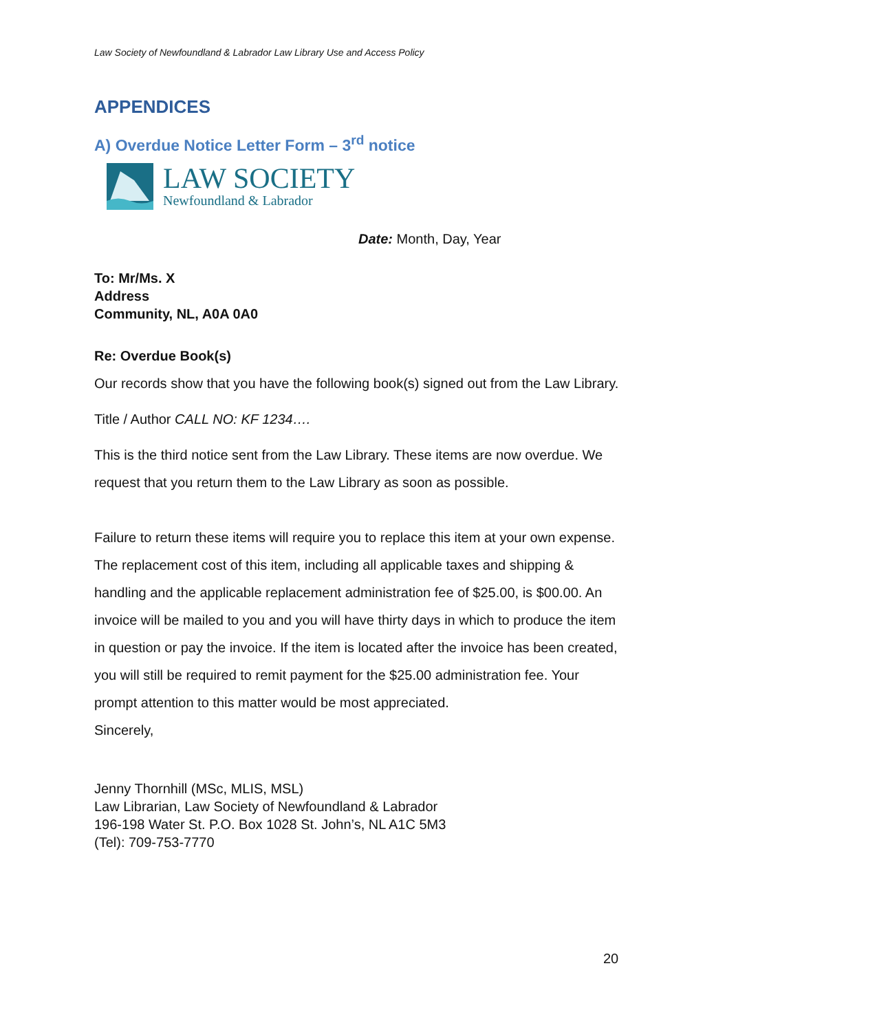Law Society of Newfoundland & Labrador Law Library Use and Access Policy
APPENDICES
A) Overdue Notice Letter Form – 3<sup>rd</sup> notice
LAW SOCIETY
Newfoundland & Labrador
Date: Month, Day, Year
To: Mr/Ms. X
Address
Community, NL, A0A 0A0
Re: Overdue Book(s)
Our records show that you have the following book(s) signed out from the Law Library.
Title / Author CALL NO: KF 1234….
This is the third notice sent from the Law Library. These items are now overdue. We request that you return them to the Law Library as soon as possible.
Failure to return these items will require you to replace this item at your own expense. The replacement cost of this item, including all applicable taxes and shipping & handling and the applicable replacement administration fee of $25.00, is $00.00. An invoice will be mailed to you and you will have thirty days in which to produce the item in question or pay the invoice. If the item is located after the invoice has been created, you will still be required to remit payment for the $25.00 administration fee. Your prompt attention to this matter would be most appreciated.
Sincerely,
Jenny Thornhill (MSc, MLIS, MSL)
Law Librarian, Law Society of Newfoundland & Labrador
196-198 Water St. P.O. Box 1028 St. John’s, NL A1C 5M3
(Tel): 709-753-7770
20